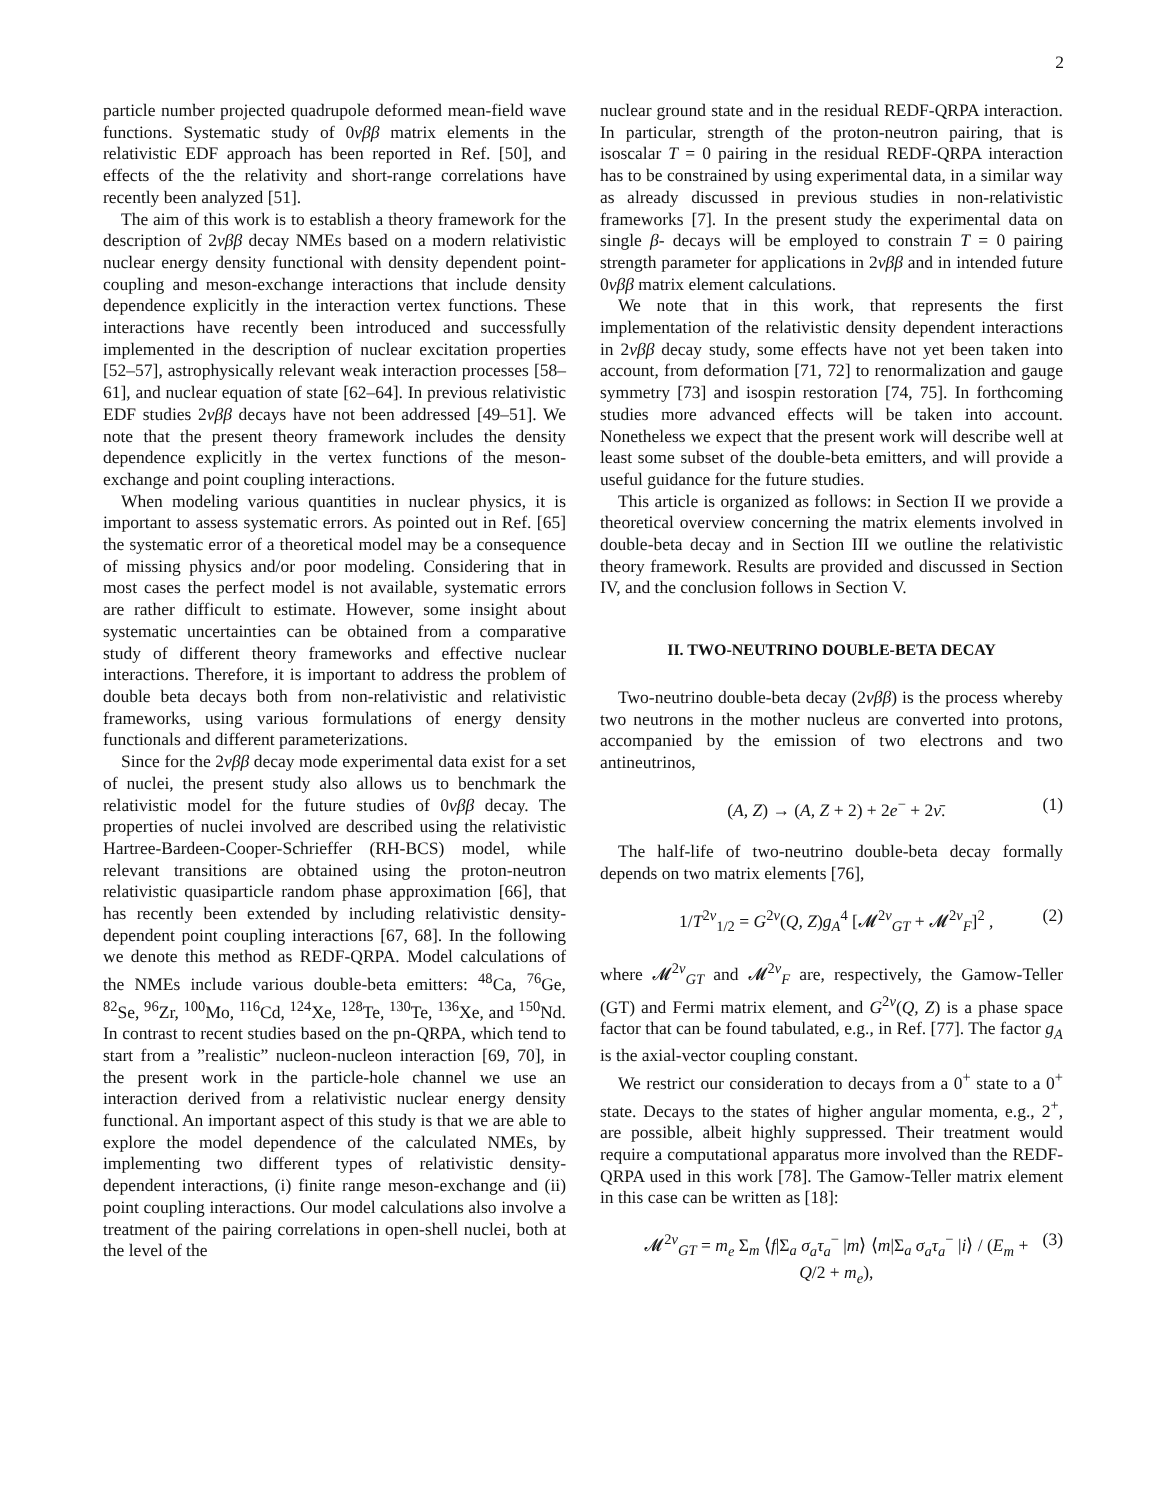2
particle number projected quadrupole deformed mean-field wave functions. Systematic study of 0νββ matrix elements in the relativistic EDF approach has been reported in Ref. [50], and effects of the the relativity and short-range correlations have recently been analyzed [51].
The aim of this work is to establish a theory framework for the description of 2νββ decay NMEs based on a modern relativistic nuclear energy density functional with density dependent point-coupling and meson-exchange interactions that include density dependence explicitly in the interaction vertex functions. These interactions have recently been introduced and successfully implemented in the description of nuclear excitation properties [52–57], astrophysically relevant weak interaction processes [58–61], and nuclear equation of state [62–64]. In previous relativistic EDF studies 2νββ decays have not been addressed [49–51]. We note that the present theory framework includes the density dependence explicitly in the vertex functions of the meson-exchange and point coupling interactions.
When modeling various quantities in nuclear physics, it is important to assess systematic errors. As pointed out in Ref. [65] the systematic error of a theoretical model may be a consequence of missing physics and/or poor modeling. Considering that in most cases the perfect model is not available, systematic errors are rather difficult to estimate. However, some insight about systematic uncertainties can be obtained from a comparative study of different theory frameworks and effective nuclear interactions. Therefore, it is important to address the problem of double beta decays both from non-relativistic and relativistic frameworks, using various formulations of energy density functionals and different parameterizations.
Since for the 2νββ decay mode experimental data exist for a set of nuclei, the present study also allows us to benchmark the relativistic model for the future studies of 0νββ decay. The properties of nuclei involved are described using the relativistic Hartree-Bardeen-Cooper-Schrieffer (RH-BCS) model, while relevant transitions are obtained using the proton-neutron relativistic quasiparticle random phase approximation [66], that has recently been extended by including relativistic density-dependent point coupling interactions [67, 68]. In the following we denote this method as REDF-QRPA. Model calculations of the NMEs include various double-beta emitters: <sup>48</sup>Ca, <sup>76</sup>Ge, <sup>82</sup>Se, <sup>96</sup>Zr, <sup>100</sup>Mo, <sup>116</sup>Cd, <sup>124</sup>Xe, <sup>128</sup>Te, <sup>130</sup>Te, <sup>136</sup>Xe, and <sup>150</sup>Nd. In contrast to recent studies based on the pn-QRPA, which tend to start from a ”realistic” nucleon-nucleon interaction [69, 70], in the present work in the particle-hole channel we use an interaction derived from a relativistic nuclear energy density functional. An important aspect of this study is that we are able to explore the model dependence of the calculated NMEs, by implementing two different types of relativistic density-dependent interactions, (i) finite range meson-exchange and (ii) point coupling interactions. Our model calculations also involve a treatment of the pairing correlations in open-shell nuclei, both at the level of the
nuclear ground state and in the residual REDF-QRPA interaction. In particular, strength of the proton-neutron pairing, that is isoscalar T = 0 pairing in the residual REDF-QRPA interaction has to be constrained by using experimental data, in a similar way as already discussed in previous studies in non-relativistic frameworks [7]. In the present study the experimental data on single β- decays will be employed to constrain T = 0 pairing strength parameter for applications in 2νββ and in intended future 0νββ matrix element calculations.
We note that in this work, that represents the first implementation of the relativistic density dependent interactions in 2νββ decay study, some effects have not yet been taken into account, from deformation [71, 72] to renormalization and gauge symmetry [73] and isospin restoration [74, 75]. In forthcoming studies more advanced effects will be taken into account. Nonetheless we expect that the present work will describe well at least some subset of the double-beta emitters, and will provide a useful guidance for the future studies.
This article is organized as follows: in Section II we provide a theoretical overview concerning the matrix elements involved in double-beta decay and in Section III we outline the relativistic theory framework. Results are provided and discussed in Section IV, and the conclusion follows in Section V.
II. TWO-NEUTRINO DOUBLE-BETA DECAY
Two-neutrino double-beta decay (2νββ) is the process whereby two neutrons in the mother nucleus are converted into protons, accompanied by the emission of two electrons and two antineutrinos,
(A, Z) → (A, Z + 2) + 2e<sup>−</sup> + 2ν̄. (1)
The half-life of two-neutrino double-beta decay formally depends on two matrix elements [76],
1/T<sup>2ν</sup><sub>1/2</sub> = G<sup>2ν</sup>(Q, Z)g<sub>A</sub><sup>4</sup> [𝓜<sup>2ν</sup><sub>GT</sub> + 𝓜<sup>2ν</sup><sub>F</sub>]<sup>2</sup> , (2)
where 𝓜<sup>2ν</sup><sub>GT</sub> and 𝓜<sup>2ν</sup><sub>F</sub> are, respectively, the Gamow-Teller (GT) and Fermi matrix element, and G<sup>2ν</sup>(Q, Z) is a phase space factor that can be found tabulated, e.g., in Ref. [77]. The factor g<sub>A</sub> is the axial-vector coupling constant.
We restrict our consideration to decays from a 0<sup>+</sup> state to a 0<sup>+</sup> state. Decays to the states of higher angular momenta, e.g., 2<sup>+</sup>, are possible, albeit highly suppressed. Their treatment would require a computational apparatus more involved than the REDF-QRPA used in this work [78]. The Gamow-Teller matrix element in this case can be written as [18]:
𝓜<sup>2ν</sup><sub>GT</sub> = m<sub>e</sub> Σ<sub>m</sub> ⟨f|Σ<sub>a</sub> σ<sub>a</sub>τ<sub>a</sub><sup>−</sup> |m⟩ ⟨m|Σ<sub>a</sub> σ<sub>a</sub>τ<sub>a</sub><sup>−</sup> |i⟩ / (E<sub>m</sub> + Q/2 + m<sub>e</sub>), (3)